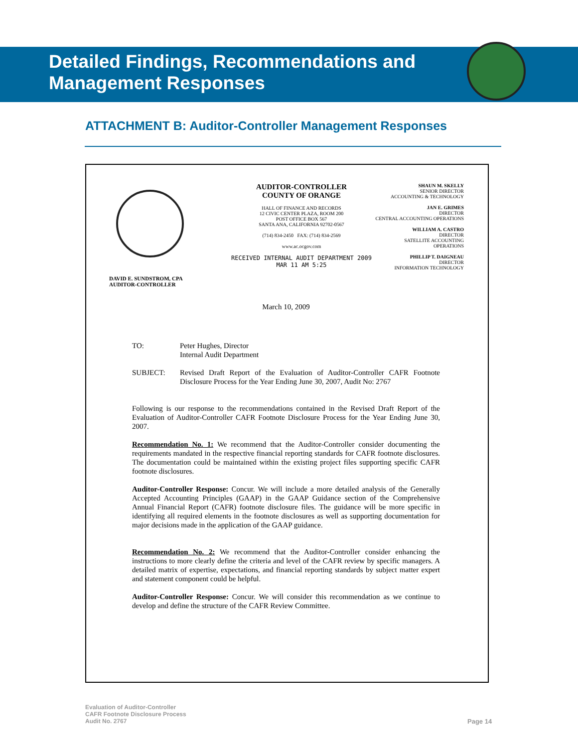Detailed Findings, Recommendations and Management Responses
ATTACHMENT B: Auditor-Controller Management Responses
DAVID E. SUNDSTROM, CPA
AUDITOR-CONTROLLER
AUDITOR-CONTROLLER
COUNTY OF ORANGE
HALL OF FINANCE AND RECORDS
12 CIVIC CENTER PLAZA, ROOM 200
POST OFFICE BOX 567
SANTA ANA, CALIFORNIA 92702-0567
(714) 834-2450 FAX: (714) 834-2569
www.ac.ocgov.com
RECEIVED INTERNAL AUDIT DEPARTMENT 2009 MAR 11 AM 5:25
SHAUN M. SKELLY
SENIOR DIRECTOR
ACCOUNTING & TECHNOLOGY
JAN E. GRIMES
DIRECTOR
CENTRAL ACCOUNTING OPERATIONS
WILLIAM A. CASTRO
DIRECTOR
SATELLITE ACCOUNTING OPERATIONS
PHILLIP T. DAIGNEAU
DIRECTOR
INFORMATION TECHNOLOGY
March 10, 2009
TO: Peter Hughes, Director
Internal Audit Department
SUBJECT: Revised Draft Report of the Evaluation of Auditor-Controller CAFR Footnote Disclosure Process for the Year Ending June 30, 2007, Audit No: 2767
Following is our response to the recommendations contained in the Revised Draft Report of the Evaluation of Auditor-Controller CAFR Footnote Disclosure Process for the Year Ending June 30, 2007.
Recommendation No. 1: We recommend that the Auditor-Controller consider documenting the requirements mandated in the respective financial reporting standards for CAFR footnote disclosures. The documentation could be maintained within the existing project files supporting specific CAFR footnote disclosures.
Auditor-Controller Response: Concur. We will include a more detailed analysis of the Generally Accepted Accounting Principles (GAAP) in the GAAP Guidance section of the Comprehensive Annual Financial Report (CAFR) footnote disclosure files. The guidance will be more specific in identifying all required elements in the footnote disclosures as well as supporting documentation for major decisions made in the application of the GAAP guidance.
Recommendation No. 2: We recommend that the Auditor-Controller consider enhancing the instructions to more clearly define the criteria and level of the CAFR review by specific managers. A detailed matrix of expertise, expectations, and financial reporting standards by subject matter expert and statement component could be helpful.
Auditor-Controller Response: Concur. We will consider this recommendation as we continue to develop and define the structure of the CAFR Review Committee.
Evaluation of Auditor-Controller
CAFR Footnote Disclosure Process
Audit No. 2767
Page 14